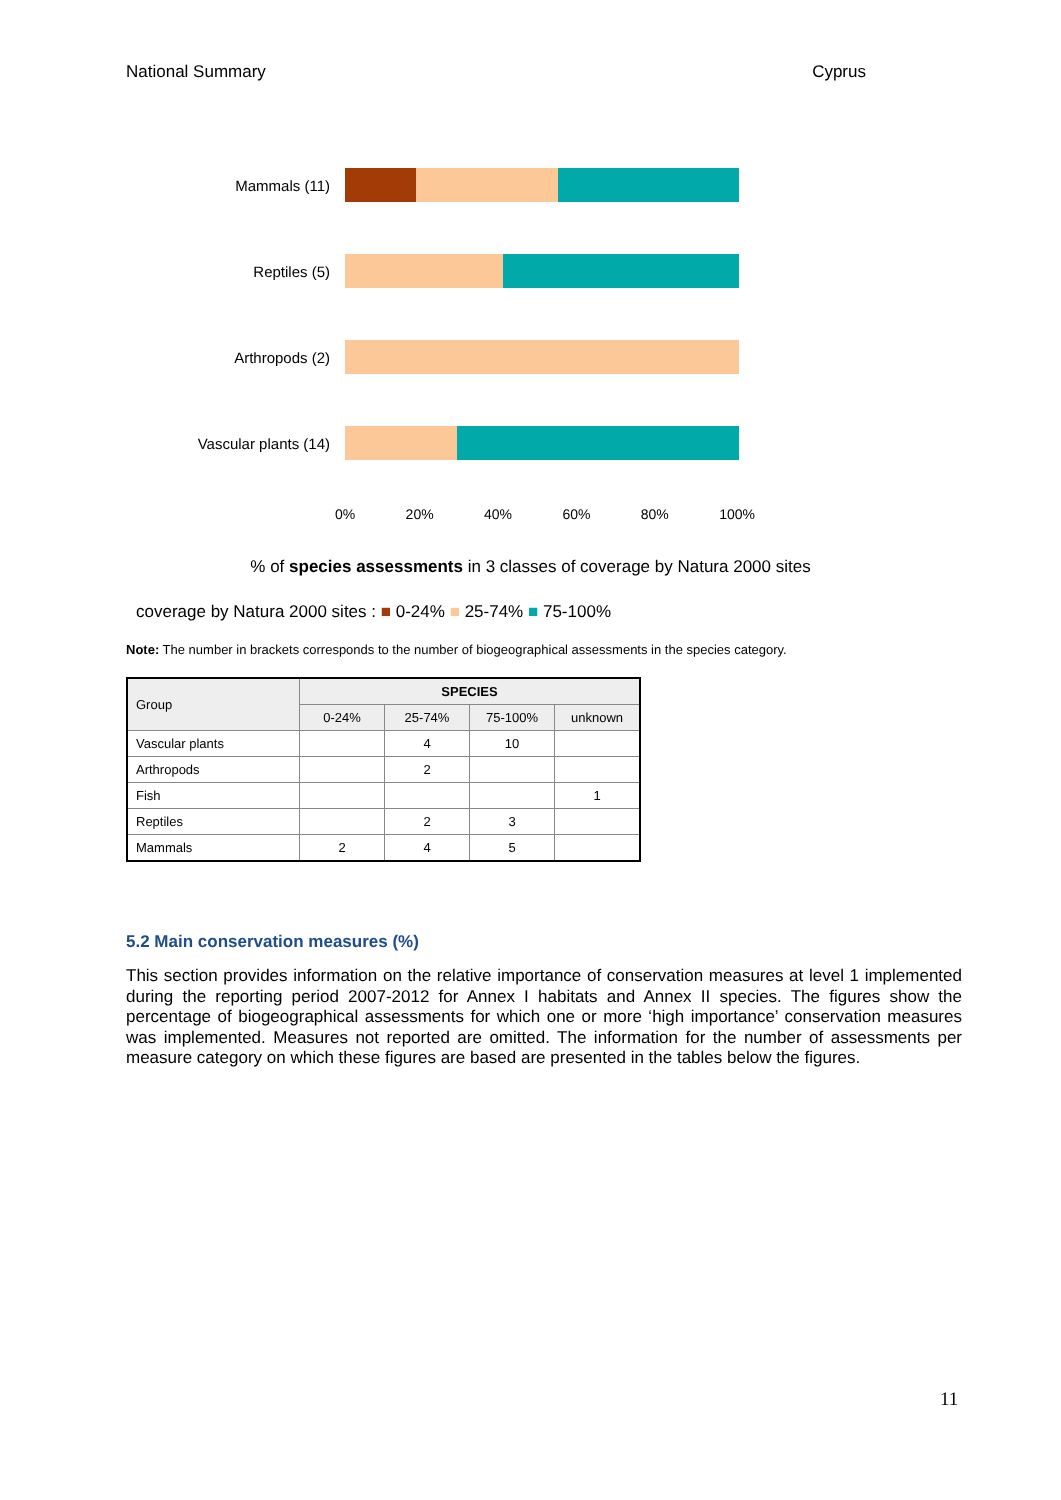National Summary Cyprus
Mammals (11)
Reptiles (5)
Arthropods (2)
Vascular plants (14)
0% 20% 40% 60% 80% 100%
% of species assessments in 3 classes of coverage by Natura 2000 sites
coverage by Natura 2000 sites : ■ 0-24% ■ 25-74% ■ 75-100%
Note: The number in brackets corresponds to the number of biogeographical assessments in the species category.
| Group | SPECIES | | | |
| --- | --- | --- | --- | --- |
| | 0-24% | 25-74% | 75-100% | unknown |
| Vascular plants | | 4 | 10 | |
| Arthropods | | 2 | | |
| Fish | | | | 1 |
| Reptiles | | 2 | 3 | |
| Mammals | 2 | 4 | 5 | |
5.2 Main conservation measures (%)
This section provides information on the relative importance of conservation measures at level 1 implemented during the reporting period 2007-2012 for Annex I habitats and Annex II species. The figures show the percentage of biogeographical assessments for which one or more ‘high importance’ conservation measures was implemented. Measures not reported are omitted. The information for the number of assessments per measure category on which these figures are based are presented in the tables below the figures.
11